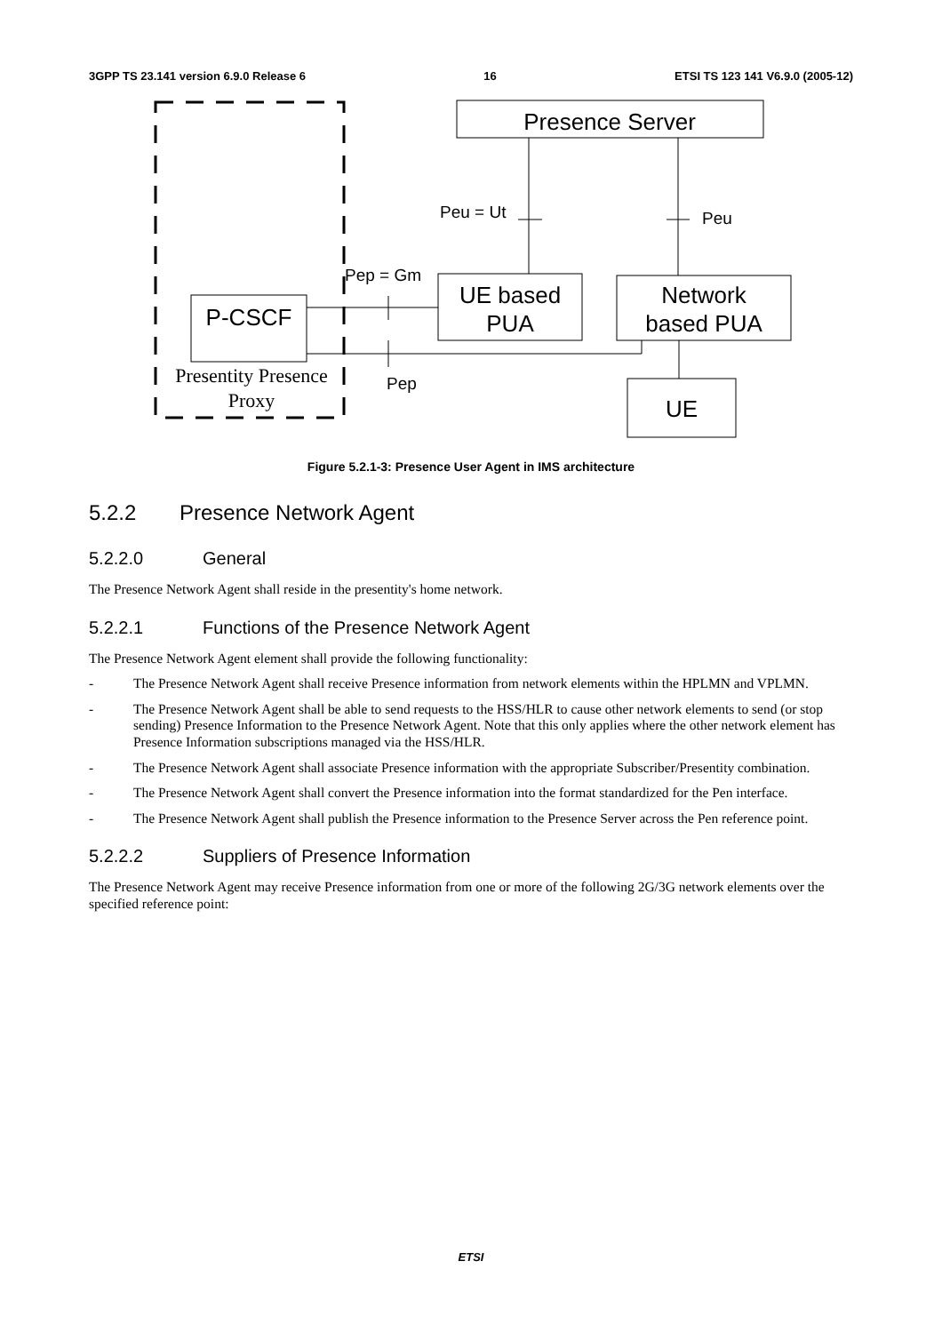3GPP TS 23.141 version 6.9.0 Release 6 16 ETSI TS 123 141 V6.9.0 (2005-12)
Presence Server
Peu = Ut
Peu
UE based
PUA
Network
based PUA
P-CSCF
Pep = Gm
Pep
UE
Presentity Presence
Proxy
Figure 5.2.1-3: Presence User Agent in IMS architecture
5.2.2 Presence Network Agent
5.2.2.0 General
The Presence Network Agent shall reside in the presentity's home network.
5.2.2.1 Functions of the Presence Network Agent
The Presence Network Agent element shall provide the following functionality:
- The Presence Network Agent shall receive Presence information from network elements within the HPLMN and VPLMN.
- The Presence Network Agent shall be able to send requests to the HSS/HLR to cause other network elements to send (or stop sending) Presence Information to the Presence Network Agent. Note that this only applies where the other network element has Presence Information subscriptions managed via the HSS/HLR.
- The Presence Network Agent shall associate Presence information with the appropriate Subscriber/Presentity combination.
- The Presence Network Agent shall convert the Presence information into the format standardized for the Pen interface.
- The Presence Network Agent shall publish the Presence information to the Presence Server across the Pen reference point.
5.2.2.2 Suppliers of Presence Information
The Presence Network Agent may receive Presence information from one or more of the following 2G/3G network elements over the specified reference point:
ETSI